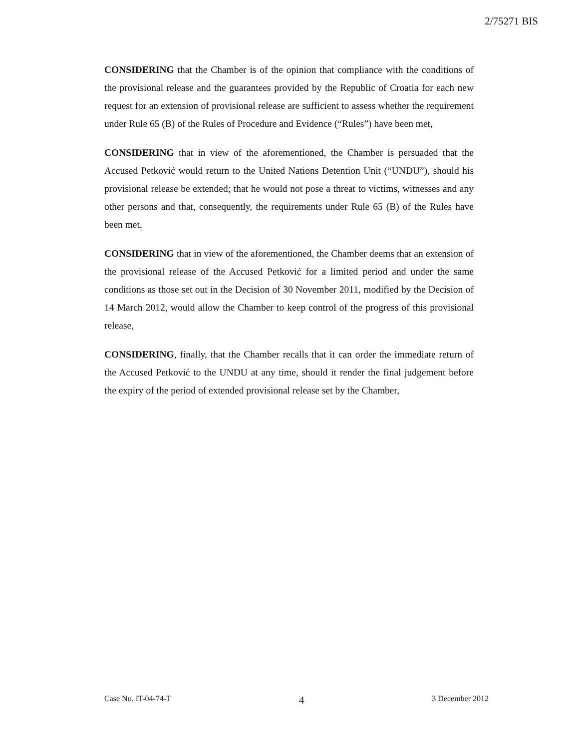2/75271 BIS
CONSIDERING that the Chamber is of the opinion that compliance with the conditions of the provisional release and the guarantees provided by the Republic of Croatia for each new request for an extension of provisional release are sufficient to assess whether the requirement under Rule 65 (B) of the Rules of Procedure and Evidence (“Rules”) have been met,
CONSIDERING that in view of the aforementioned, the Chamber is persuaded that the Accused Petković would return to the United Nations Detention Unit (“UNDU”), should his provisional release be extended; that he would not pose a threat to victims, witnesses and any other persons and that, consequently, the requirements under Rule 65 (B) of the Rules have been met,
CONSIDERING that in view of the aforementioned, the Chamber deems that an extension of the provisional release of the Accused Petković for a limited period and under the same conditions as those set out in the Decision of 30 November 2011, modified by the Decision of 14 March 2012, would allow the Chamber to keep control of the progress of this provisional release,
CONSIDERING, finally, that the Chamber recalls that it can order the immediate return of the Accused Petković to the UNDU at any time, should it render the final judgement before the expiry of the period of extended provisional release set by the Chamber,
Case No. IT-04-74-T 4 3 December 2012